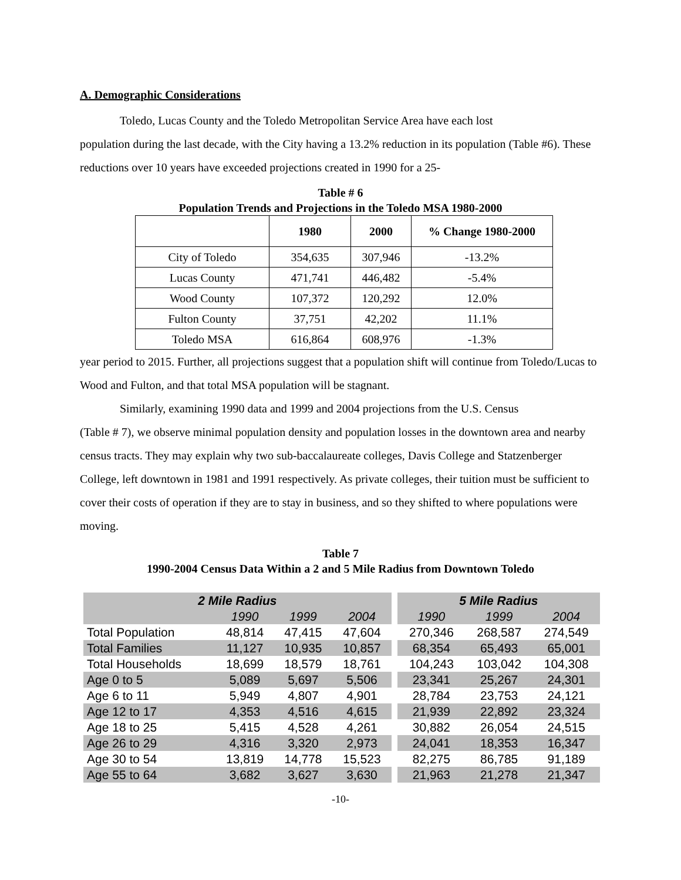A. Demographic Considerations
Toledo, Lucas County and the Toledo Metropolitan Service Area have each lost
population during the last decade, with the City having a 13.2% reduction in its population (Table #6). These reductions over 10 years have exceeded projections created in 1990 for a 25-
Table # 6
Population Trends and Projections in the Toledo MSA 1980-2000
| | 1980 | 2000 | % Change 1980-2000 |
| --- | --- | --- | --- |
| City of Toledo | 354,635 | 307,946 | -13.2% |
| Lucas County | 471,741 | 446,482 | -5.4% |
| Wood County | 107,372 | 120,292 | 12.0% |
| Fulton County | 37,751 | 42,202 | 11.1% |
| Toledo MSA | 616,864 | 608,976 | -1.3% |
year period to 2015. Further, all projections suggest that a population shift will continue from Toledo/Lucas to Wood and Fulton, and that total MSA population will be stagnant.
Similarly, examining 1990 data and 1999 and 2004 projections from the U.S. Census
(Table # 7), we observe minimal population density and population losses in the downtown area and nearby census tracts. They may explain why two sub-baccalaureate colleges, Davis College and Statzenberger College, left downtown in 1981 and 1991 respectively. As private colleges, their tuition must be sufficient to cover their costs of operation if they are to stay in business, and so they shifted to where populations were moving.
Table 7
1990-2004 Census Data Within a 2 and 5 Mile Radius from Downtown Toledo
| 2 Mile Radius | | | | 5 Mile Radius | | |
| --- | --- | --- | --- | --- | --- | --- |
| | 1990 | 1999 | 2004 | 1990 | 1999 | 2004 |
| Total Population | 48,814 | 47,415 | 47,604 | 270,346 | 268,587 | 274,549 |
| Total Families | 11,127 | 10,935 | 10,857 | 68,354 | 65,493 | 65,001 |
| Total Households | 18,699 | 18,579 | 18,761 | 104,243 | 103,042 | 104,308 |
| Age 0 to 5 | 5,089 | 5,697 | 5,506 | 23,341 | 25,267 | 24,301 |
| Age 6 to 11 | 5,949 | 4,807 | 4,901 | 28,784 | 23,753 | 24,121 |
| Age 12 to 17 | 4,353 | 4,516 | 4,615 | 21,939 | 22,892 | 23,324 |
| Age 18 to 25 | 5,415 | 4,528 | 4,261 | 30,882 | 26,054 | 24,515 |
| Age 26 to 29 | 4,316 | 3,320 | 2,973 | 24,041 | 18,353 | 16,347 |
| Age 30 to 54 | 13,819 | 14,778 | 15,523 | 82,275 | 86,785 | 91,189 |
| Age 55 to 64 | 3,682 | 3,627 | 3,630 | 21,963 | 21,278 | 21,347 |
-10-